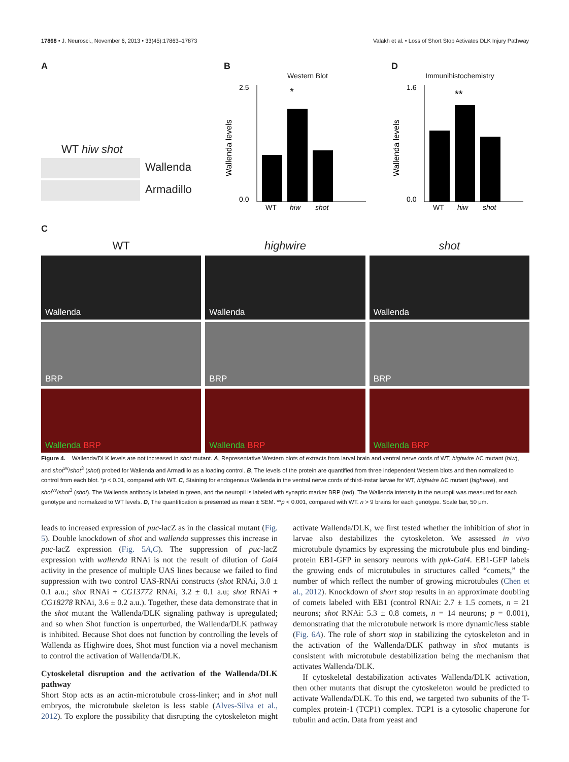17868 • J. Neurosci., November 6, 2013 • 33(45):17863–17873 Valakh et al. • Loss of Short Stop Activates DLK Injury Pathway
A
WT hiw shot
Wallenda
Armadillo
B
Western Blot
*
2.5
0.0
WT
hiw
shot
Wallenda levels
D
Immunihistochemistry
**
1.6
0.0
WT
hiw
shot
Wallenda levels
C
WT
Wallenda
BRP
Wallenda BRP
highwire
Wallenda
BRP
Wallenda BRP
shot
Wallenda
BRP
Wallenda BRP
Figure 4. Wallenda/DLK levels are not increased in shot mutant. A, Representative Western blots of extracts from larval brain and ventral nerve cords of WT, highwire ΔC mutant (hiw), and shot<sup>vv</sup>/shot<sup>3</sup> (shot) probed for Wallenda and Armadillo as a loading control. B, The levels of the protein are quantified from three independent Western blots and then normalized to control from each blot. *p < 0.01, compared with WT. C, Staining for endogenous Wallenda in the ventral nerve cords of third-instar larvae for WT, highwire ΔC mutant (highwire), and shot<sup>vv</sup>/shot<sup>3</sup> (shot). The Wallenda antibody is labeled in green, and the neuropil is labeled with synaptic marker BRP (red). The Wallenda intensity in the neuropil was measured for each genotype and normalized to WT levels. D, The quantification is presented as mean ± SEM. **p < 0.001, compared with WT. n > 9 brains for each genotype. Scale bar, 50 μm.
leads to increased expression of puc-lacZ as in the classical mutant (Fig. 5). Double knockdown of shot and wallenda suppresses this increase in puc-lacZ expression (Fig. 5A,C). The suppression of puc-lacZ expression with wallenda RNAi is not the result of dilution of Gal4 activity in the presence of multiple UAS lines because we failed to find suppression with two control UAS-RNAi constructs (shot RNAi, 3.0 ± 0.1 a.u.; shot RNAi + CG13772 RNAi, 3.2 ± 0.1 a.u; shot RNAi + CG18278 RNAi, 3.6 ± 0.2 a.u.). Together, these data demonstrate that in the shot mutant the Wallenda/DLK signaling pathway is upregulated; and so when Shot function is unperturbed, the Wallenda/DLK pathway is inhibited. Because Shot does not function by controlling the levels of Wallenda as Highwire does, Shot must function via a novel mechanism to control the activation of Wallenda/DLK.
Cytoskeletal disruption and the activation of the Wallenda/DLK pathway
Short Stop acts as an actin-microtubule cross-linker; and in shot null embryos, the microtubule skeleton is less stable (Alves-Silva et al., 2012). To explore the possibility that disrupting the cytoskeleton might activate Wallenda/DLK, we first tested whether the inhibition of shot in larvae also destabilizes the cytoskeleton. We assessed in vivo microtubule dynamics by expressing the microtubule plus end binding-protein EB1-GFP in sensory neurons with ppk-Gal4. EB1-GFP labels the growing ends of microtubules in structures called “comets,” the number of which reflect the number of growing microtubules (Chen et al., 2012). Knockdown of short stop results in an approximate doubling of comets labeled with EB1 (control RNAi: 2.7 ± 1.5 comets, n = 21 neurons; shot RNAi: 5.3 ± 0.8 comets, n = 14 neurons; p = 0.001), demonstrating that the microtubule network is more dynamic/less stable (Fig. 6A). The role of short stop in stabilizing the cytoskeleton and in the activation of the Wallenda/DLK pathway in shot mutants is consistent with microtubule destabilization being the mechanism that activates Wallenda/DLK.
If cytoskeletal destabilization activates Wallenda/DLK activation, then other mutants that disrupt the cytoskeleton would be predicted to activate Wallenda/DLK. To this end, we targeted two subunits of the T-complex protein-1 (TCP1) complex. TCP1 is a cytosolic chaperone for tubulin and actin. Data from yeast and